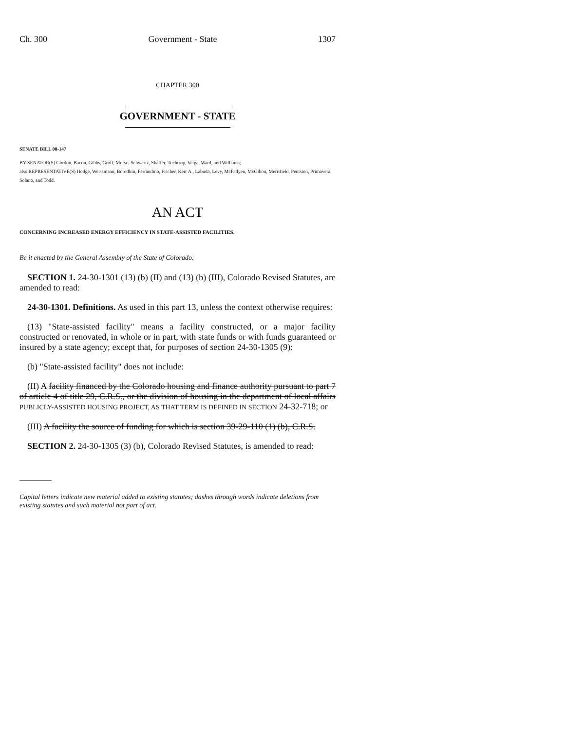Ch. 300 Government - State 1307
CHAPTER 300
GOVERNMENT - STATE
SENATE BILL 08-147
BY SENATOR(S) Gordon, Bacon, Gibbs, Groff, Morse, Schwartz, Shaffer, Tochtrop, Veiga, Ward, and Williams;
also REPRESENTATIVE(S) Hodge, Weissmann, Borodkin, Ferrandino, Fischer, Kerr A., Labuda, Levy, McFadyen, McGihon, Merrifield, Peniston, Primavera, Solano, and Todd.
AN ACT
CONCERNING INCREASED ENERGY EFFICIENCY IN STATE-ASSISTED FACILITIES.
Be it enacted by the General Assembly of the State of Colorado:
SECTION 1. 24-30-1301 (13) (b) (II) and (13) (b) (III), Colorado Revised Statutes, are amended to read:
24-30-1301. Definitions. As used in this part 13, unless the context otherwise requires:
(13) "State-assisted facility" means a facility constructed, or a major facility constructed or renovated, in whole or in part, with state funds or with funds guaranteed or insured by a state agency; except that, for purposes of section 24-30-1305 (9):
(b) "State-assisted facility" does not include:
(II) A facility financed by the Colorado housing and finance authority pursuant to part 7 of article 4 of title 29, C.R.S., or the division of housing in the department of local affairs PUBLICLY-ASSISTED HOUSING PROJECT, AS THAT TERM IS DEFINED IN SECTION 24-32-718; or
(III) A facility the source of funding for which is section 39-29-110 (1) (b), C.R.S.
SECTION 2. 24-30-1305 (3) (b), Colorado Revised Statutes, is amended to read:
Capital letters indicate new material added to existing statutes; dashes through words indicate deletions from existing statutes and such material not part of act.